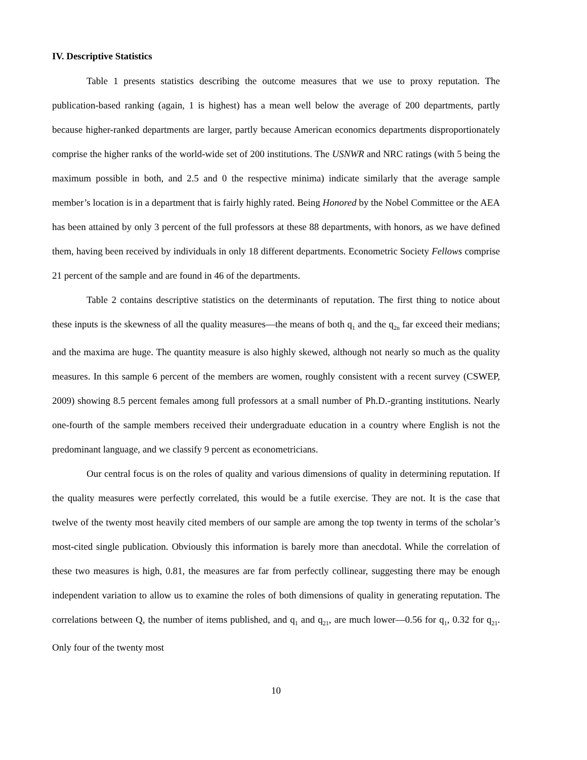IV. Descriptive Statistics
Table 1 presents statistics describing the outcome measures that we use to proxy reputation. The publication-based ranking (again, 1 is highest) has a mean well below the average of 200 departments, partly because higher-ranked departments are larger, partly because American economics departments disproportionately comprise the higher ranks of the world-wide set of 200 institutions. The USNWR and NRC ratings (with 5 being the maximum possible in both, and 2.5 and 0 the respective minima) indicate similarly that the average sample member’s location is in a department that is fairly highly rated. Being Honored by the Nobel Committee or the AEA has been attained by only 3 percent of the full professors at these 88 departments, with honors, as we have defined them, having been received by individuals in only 18 different departments. Econometric Society Fellows comprise 21 percent of the sample and are found in 46 of the departments.
Table 2 contains descriptive statistics on the determinants of reputation. The first thing to notice about these inputs is the skewness of all the quality measures—the means of both q<sub>1</sub> and the q<sub>2n</sub> far exceed their medians; and the maxima are huge. The quantity measure is also highly skewed, although not nearly so much as the quality measures. In this sample 6 percent of the members are women, roughly consistent with a recent survey (CSWEP, 2009) showing 8.5 percent females among full professors at a small number of Ph.D.-granting institutions. Nearly one-fourth of the sample members received their undergraduate education in a country where English is not the predominant language, and we classify 9 percent as econometricians.
Our central focus is on the roles of quality and various dimensions of quality in determining reputation. If the quality measures were perfectly correlated, this would be a futile exercise. They are not. It is the case that twelve of the twenty most heavily cited members of our sample are among the top twenty in terms of the scholar’s most-cited single publication. Obviously this information is barely more than anecdotal. While the correlation of these two measures is high, 0.81, the measures are far from perfectly collinear, suggesting there may be enough independent variation to allow us to examine the roles of both dimensions of quality in generating reputation. The correlations between Q, the number of items published, and q<sub>1</sub> and q<sub>21</sub>, are much lower—0.56 for q<sub>1</sub>, 0.32 for q<sub>21</sub>. Only four of the twenty most
10